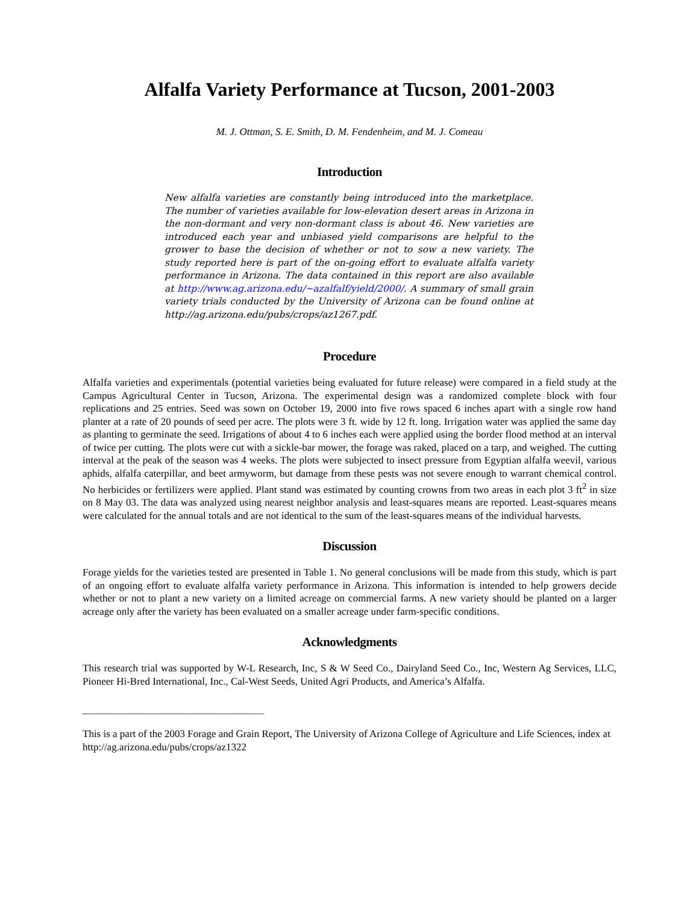Alfalfa Variety Performance at Tucson, 2001-2003
M. J. Ottman, S. E. Smith, D. M. Fendenheim, and M. J. Comeau
Introduction
New alfalfa varieties are constantly being introduced into the marketplace. The number of varieties available for low-elevation desert areas in Arizona in the non-dormant and very non-dormant class is about 46. New varieties are introduced each year and unbiased yield comparisons are helpful to the grower to base the decision of whether or not to sow a new variety. The study reported here is part of the on-going effort to evaluate alfalfa variety performance in Arizona. The data contained in this report are also available at http://www.ag.arizona.edu/~azalfalf/yield/2000/. A summary of small grain variety trials conducted by the University of Arizona can be found online at http://ag.arizona.edu/pubs/crops/az1267.pdf.
Procedure
Alfalfa varieties and experimentals (potential varieties being evaluated for future release) were compared in a field study at the Campus Agricultural Center in Tucson, Arizona. The experimental design was a randomized complete block with four replications and 25 entries. Seed was sown on October 19, 2000 into five rows spaced 6 inches apart with a single row hand planter at a rate of 20 pounds of seed per acre. The plots were 3 ft. wide by 12 ft. long. Irrigation water was applied the same day as planting to germinate the seed. Irrigations of about 4 to 6 inches each were applied using the border flood method at an interval of twice per cutting. The plots were cut with a sickle-bar mower, the forage was raked, placed on a tarp, and weighed. The cutting interval at the peak of the season was 4 weeks. The plots were subjected to insect pressure from Egyptian alfalfa weevil, various aphids, alfalfa caterpillar, and beet armyworm, but damage from these pests was not severe enough to warrant chemical control. No herbicides or fertilizers were applied. Plant stand was estimated by counting crowns from two areas in each plot 3 ft<sup>2</sup> in size on 8 May 03. The data was analyzed using nearest neighbor analysis and least-squares means are reported. Least-squares means were calculated for the annual totals and are not identical to the sum of the least-squares means of the individual harvests.
Discussion
Forage yields for the varieties tested are presented in Table 1. No general conclusions will be made from this study, which is part of an ongoing effort to evaluate alfalfa variety performance in Arizona. This information is intended to help growers decide whether or not to plant a new variety on a limited acreage on commercial farms. A new variety should be planted on a larger acreage only after the variety has been evaluated on a smaller acreage under farm-specific conditions.
Acknowledgments
This research trial was supported by W-L Research, Inc, S & W Seed Co., Dairyland Seed Co., Inc, Western Ag Services, LLC, Pioneer Hi-Bred International, Inc., Cal-West Seeds, United Agri Products, and America’s Alfalfa.
___________________________________________
This is a part of the 2003 Forage and Grain Report, The University of Arizona College of Agriculture and Life Sciences, index at http://ag.arizona.edu/pubs/crops/az1322